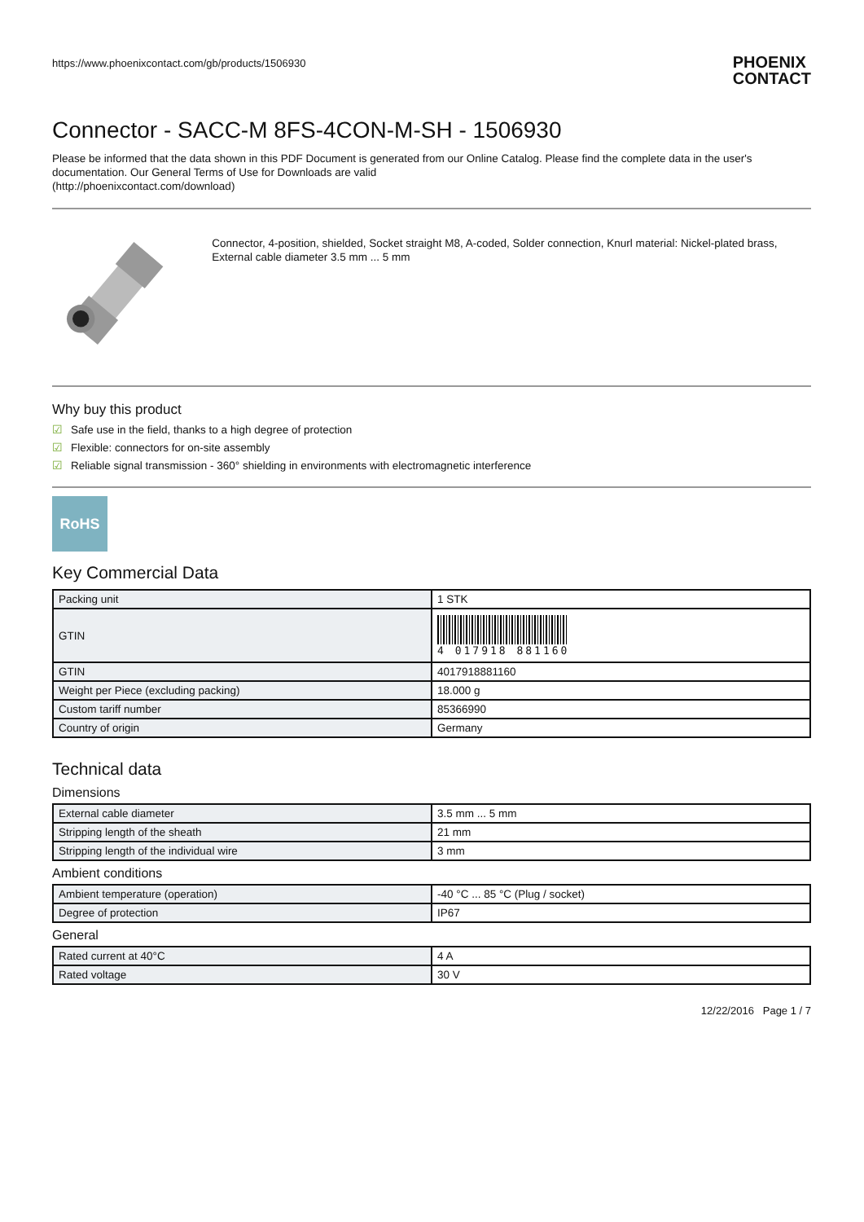https://www.phoenixcontact.com/gb/products/1506930 PHOENIX
CONTACT
Connector - SACC-M 8FS-4CON-M-SH - 1506930
Please be informed that the data shown in this PDF Document is generated from our Online Catalog. Please find the complete data in the user's documentation. Our General Terms of Use for Downloads are valid
(http://phoenixcontact.com/download)
Connector, 4-position, shielded, Socket straight M8, A-coded, Solder connection, Knurl material: Nickel-plated brass, External cable diameter 3.5 mm ... 5 mm
Why buy this product
☑ Safe use in the field, thanks to a high degree of protection
☑ Flexible: connectors for on-site assembly
☑ Reliable signal transmission - 360° shielding in environments with electromagnetic interference
RoHS
Key Commercial Data
| Packing unit | 1 STK |
| GTIN | 4 017918 881160 |
| GTIN | 4017918881160 |
| Weight per Piece (excluding packing) | 18.000 g |
| Custom tariff number | 85366990 |
| Country of origin | Germany |
Technical data
Dimensions
| External cable diameter | 3.5 mm ... 5 mm |
| Stripping length of the sheath | 21 mm |
| Stripping length of the individual wire | 3 mm |
Ambient conditions
| Ambient temperature (operation) | -40 °C ... 85 °C (Plug / socket) |
| Degree of protection | IP67 |
General
| Rated current at 40°C | 4 A |
| Rated voltage | 30 V |
12/22/2016 Page 1 / 7